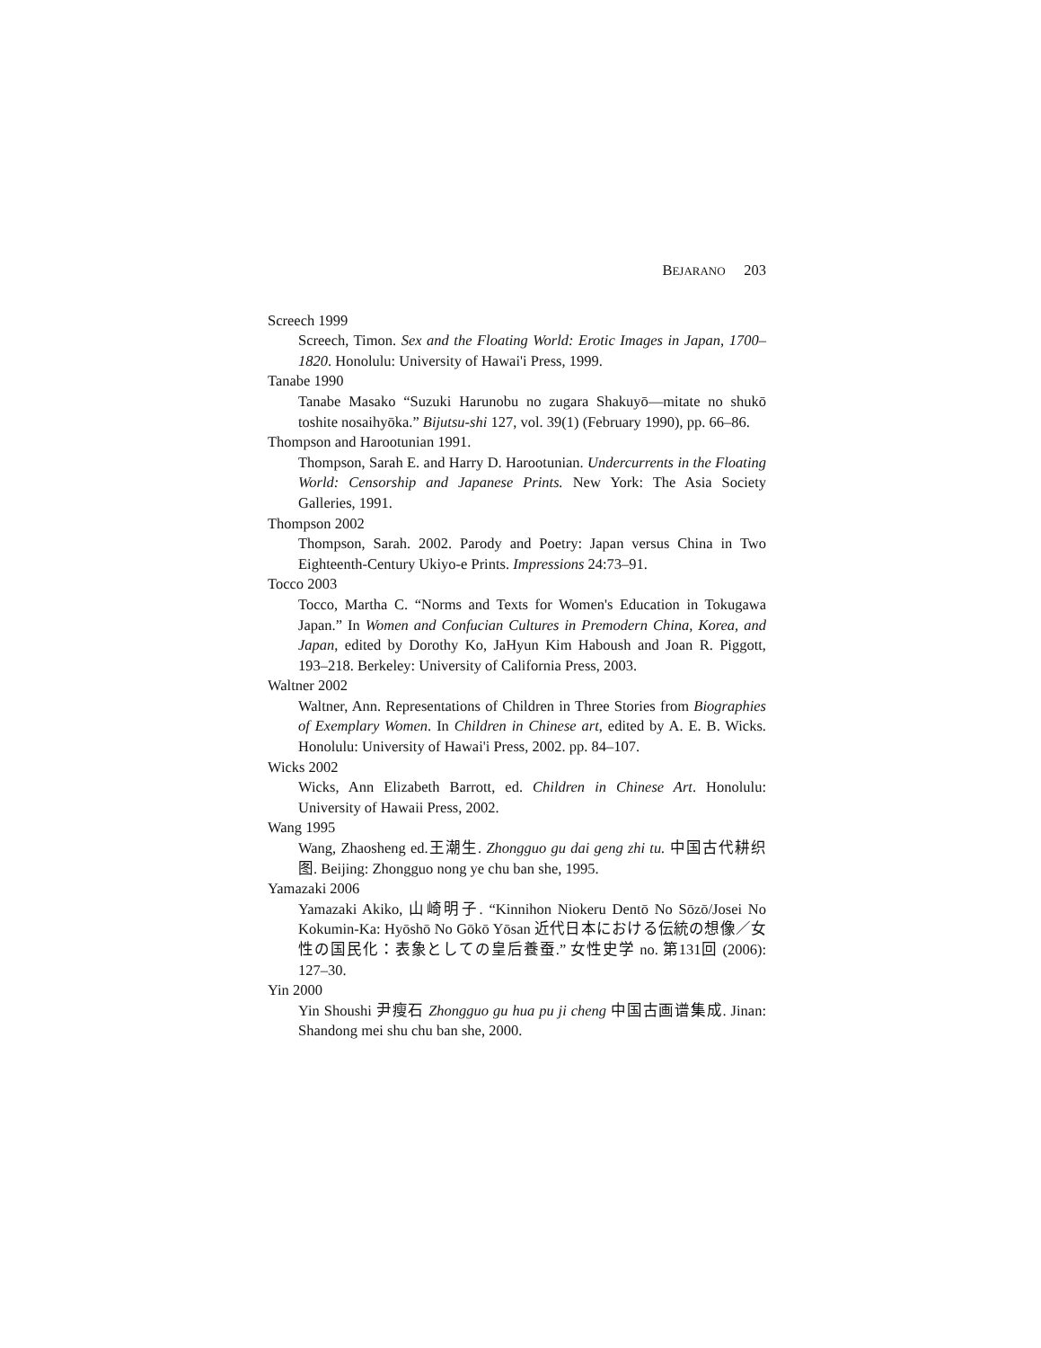BEJARANO 203
Screech 1999
Screech, Timon. Sex and the Floating World: Erotic Images in Japan, 1700–1820. Honolulu: University of Hawai'i Press, 1999.
Tanabe 1990
Tanabe Masako “Suzuki Harunobu no zugara Shakuyō—mitate no shukō toshite nosaihyōka.” Bijutsu-shi 127, vol. 39(1) (February 1990), pp. 66–86.
Thompson and Harootunian 1991.
Thompson, Sarah E. and Harry D. Harootunian. Undercurrents in the Floating World: Censorship and Japanese Prints. New York: The Asia Society Galleries, 1991.
Thompson 2002
Thompson, Sarah. 2002. Parody and Poetry: Japan versus China in Two Eighteenth-Century Ukiyo-e Prints. Impressions 24:73–91.
Tocco 2003
Tocco, Martha C. “Norms and Texts for Women's Education in Tokugawa Japan.” In Women and Confucian Cultures in Premodern China, Korea, and Japan, edited by Dorothy Ko, JaHyun Kim Haboush and Joan R. Piggott, 193–218. Berkeley: University of California Press, 2003.
Waltner 2002
Waltner, Ann. Representations of Children in Three Stories from Biographies of Exemplary Women. In Children in Chinese art, edited by A. E. B. Wicks. Honolulu: University of Hawai'i Press, 2002. pp. 84–107.
Wicks 2002
Wicks, Ann Elizabeth Barrott, ed. Children in Chinese Art. Honolulu: University of Hawaii Press, 2002.
Wang 1995
Wang, Zhaosheng ed.王潮生. Zhongguo gu dai geng zhi tu. 中国古代耕织图. Beijing: Zhongguo nong ye chu ban she, 1995.
Yamazaki 2006
Yamazaki Akiko, 山崎明子. “Kinnihon Niokeru Dentō No Sōzō/Josei No Kokumin-Ka: Hyōshō No Gōkō Yōsan 近代日本における伝統の想像／女性の国民化：表象としての皇后養蚕.” 女性史学 no. 第131回 (2006): 127–30.
Yin 2000
Yin Shoushi 尹瘦石 Zhongguo gu hua pu ji cheng 中国古画谱集成. Jinan: Shandong mei shu chu ban she, 2000.